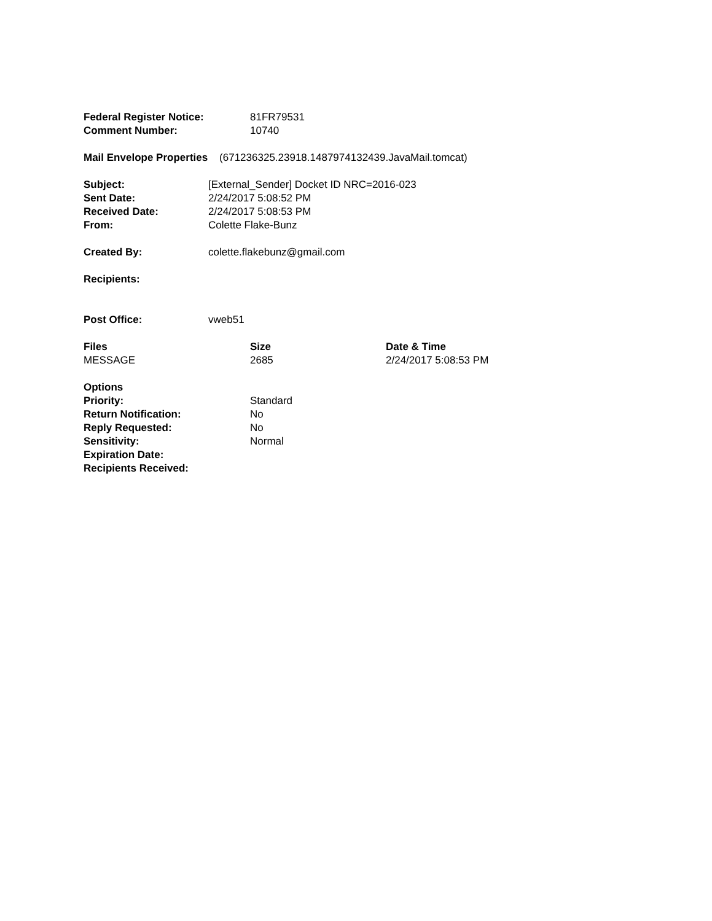| Federal Register Notice: | 81FR79531 |
| Comment Number: | 10740 |
Mail Envelope Properties (671236325.23918.1487974132439.JavaMail.tomcat)
| Subject: | [External_Sender] Docket ID NRC=2016-023 |
| Sent Date: | 2/24/2017 5:08:52 PM |
| Received Date: | 2/24/2017 5:08:53 PM |
| From: | Colette Flake-Bunz |
| Created By: | colette.flakebunz@gmail.com |
| Recipients: | |
| Post Office: | vweb51 |
| Files | Size | Date & Time |
| --- | --- | --- |
| MESSAGE | 2685 | 2/24/2017 5:08:53 PM |
| Options | |
| Priority: | Standard |
| Return Notification: | No |
| Reply Requested: | No |
| Sensitivity: | Normal |
| Expiration Date: | |
| Recipients Received: | |